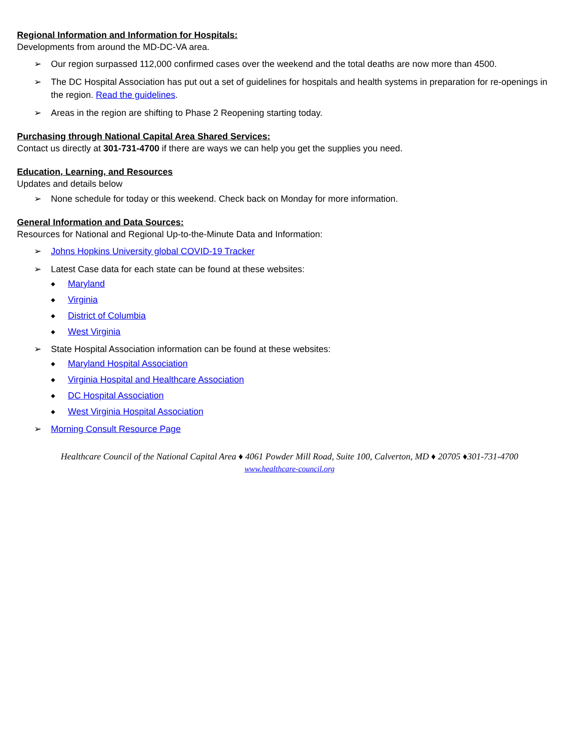Regional Information and Information for Hospitals:
Developments from around the MD-DC-VA area.
➢ Our region surpassed 112,000 confirmed cases over the weekend and the total deaths are now more than 4500.
➢ The DC Hospital Association has put out a set of guidelines for hospitals and health systems in preparation for re-openings in the region. Read the guidelines.
➢ Areas in the region are shifting to Phase 2 Reopening starting today.
Purchasing through National Capital Area Shared Services:
Contact us directly at 301-731-4700 if there are ways we can help you get the supplies you need.
Education, Learning, and Resources
Updates and details below
➢ None schedule for today or this weekend. Check back on Monday for more information.
General Information and Data Sources:
Resources for National and Regional Up-to-the-Minute Data and Information:
➢ Johns Hopkins University global COVID-19 Tracker
➢ Latest Case data for each state can be found at these websites:
◆ Maryland
◆ Virginia
◆ District of Columbia
◆ West Virginia
➢ State Hospital Association information can be found at these websites:
◆ Maryland Hospital Association
◆ Virginia Hospital and Healthcare Association
◆ DC Hospital Association
◆ West Virginia Hospital Association
➢ Morning Consult Resource Page
Healthcare Council of the National Capital Area ♦ 4061 Powder Mill Road, Suite 100, Calverton, MD ♦ 20705 ♦301-731-4700
www.healthcare-council.org